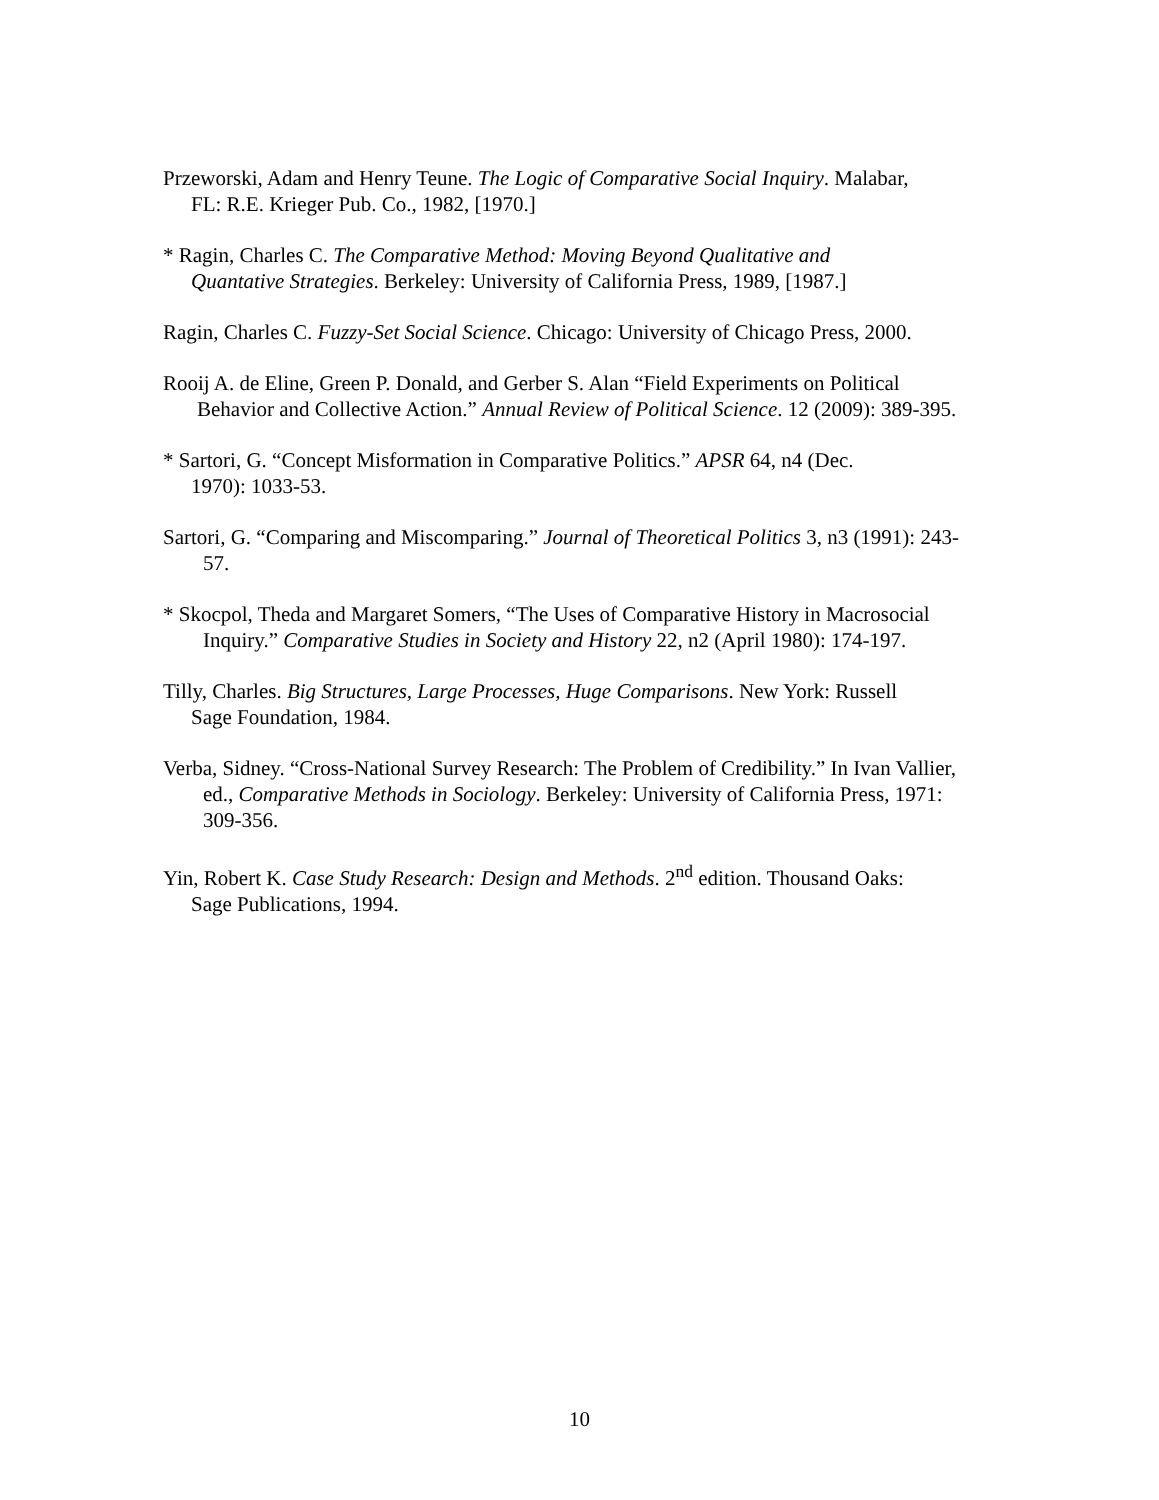Przeworski, Adam and Henry Teune. The Logic of Comparative Social Inquiry. Malabar,
FL: R.E. Krieger Pub. Co., 1982, [1970.]
* Ragin, Charles C. The Comparative Method: Moving Beyond Qualitative and
Quantative Strategies. Berkeley: University of California Press, 1989, [1987.]
Ragin, Charles C. Fuzzy-Set Social Science. Chicago: University of Chicago Press, 2000.
Rooij A. de Eline, Green P. Donald, and Gerber S. Alan “Field Experiments on Political
Behavior and Collective Action.” Annual Review of Political Science. 12 (2009): 389-395.
* Sartori, G. “Concept Misformation in Comparative Politics.” APSR 64, n4 (Dec.
1970): 1033-53.
Sartori, G. “Comparing and Miscomparing.” Journal of Theoretical Politics 3, n3 (1991): 243-
57.
* Skocpol, Theda and Margaret Somers, “The Uses of Comparative History in Macrosocial
Inquiry.” Comparative Studies in Society and History 22, n2 (April 1980): 174-197.
Tilly, Charles. Big Structures, Large Processes, Huge Comparisons. New York: Russell
Sage Foundation, 1984.
Verba, Sidney. “Cross-National Survey Research: The Problem of Credibility.” In Ivan Vallier,
ed., Comparative Methods in Sociology. Berkeley: University of California Press, 1971:
309-356.
Yin, Robert K. Case Study Research: Design and Methods. 2<sup>nd</sup> edition. Thousand Oaks:
Sage Publications, 1994.
10